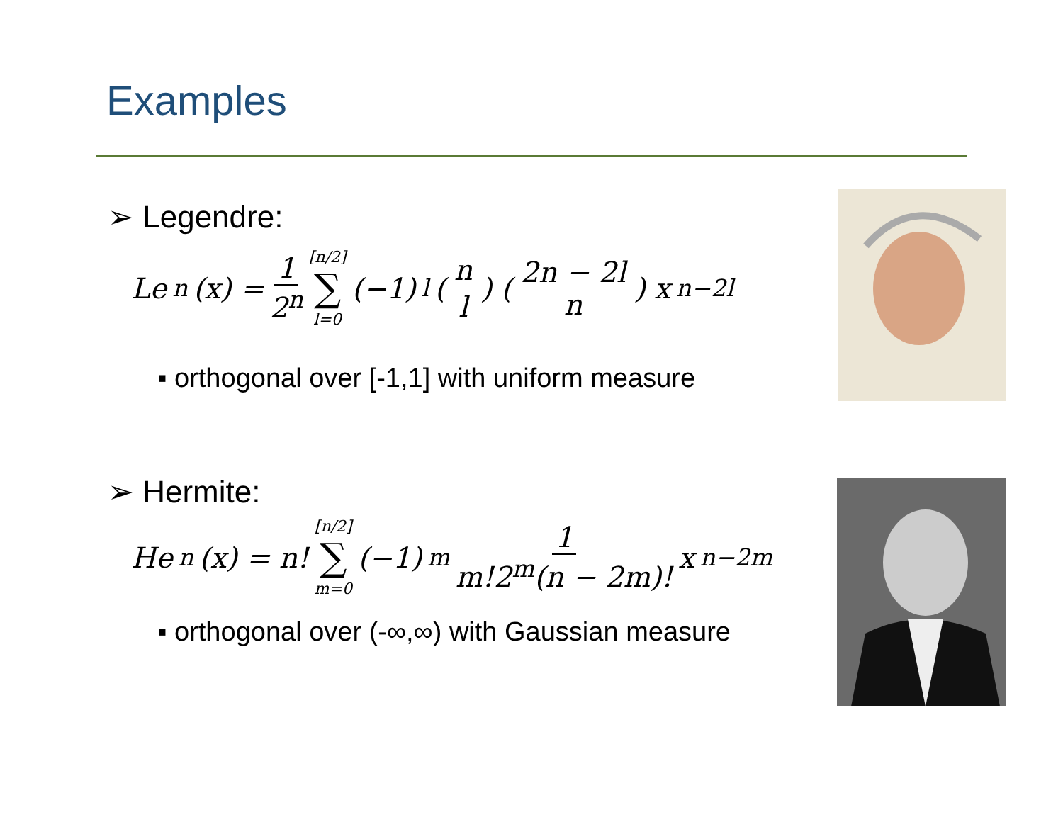Examples
➢ Legendre:
Le<sub>n</sub>(x) = 1 2<sup>n</sup> [n/2] ∑ l=0 (−1)<sup>l</sup> ( n l ) ( 2n − 2l n ) x<sup>n−2l</sup>
▪ orthogonal over [-1,1] with uniform measure
➢ Hermite:
He<sub>n</sub>(x) = n! [n/2] ∑ m=0 (−1)<sup>m</sup> 1 m!2<sup>m</sup>(n − 2m)! x<sup>n−2m</sup>
▪ orthogonal over (-∞,∞) with Gaussian measure